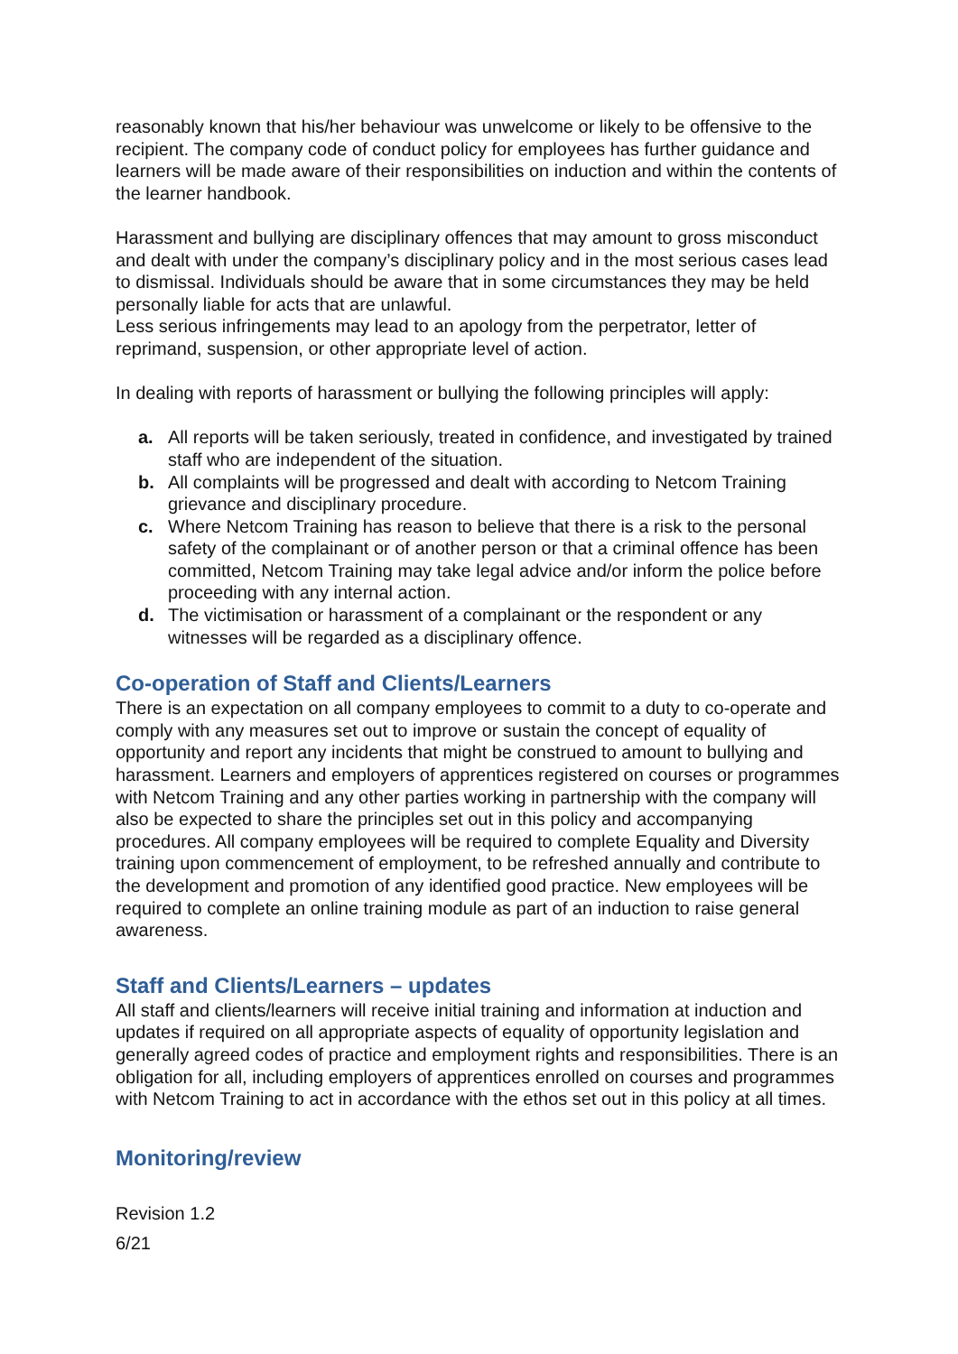reasonably known that his/her behaviour was unwelcome or likely to be offensive to the recipient. The company code of conduct policy for employees has further guidance and learners will be made aware of their responsibilities on induction and within the contents of the learner handbook.
Harassment and bullying are disciplinary offences that may amount to gross misconduct and dealt with under the company’s disciplinary policy and in the most serious cases lead to dismissal. Individuals should be aware that in some circumstances they may be held personally liable for acts that are unlawful.
Less serious infringements may lead to an apology from the perpetrator, letter of reprimand, suspension, or other appropriate level of action.
In dealing with reports of harassment or bullying the following principles will apply:
a. All reports will be taken seriously, treated in confidence, and investigated by trained staff who are independent of the situation.
b. All complaints will be progressed and dealt with according to Netcom Training grievance and disciplinary procedure.
c. Where Netcom Training has reason to believe that there is a risk to the personal safety of the complainant or of another person or that a criminal offence has been committed, Netcom Training may take legal advice and/or inform the police before proceeding with any internal action.
d. The victimisation or harassment of a complainant or the respondent or any witnesses will be regarded as a disciplinary offence.
Co-operation of Staff and Clients/Learners
There is an expectation on all company employees to commit to a duty to co-operate and comply with any measures set out to improve or sustain the concept of equality of opportunity and report any incidents that might be construed to amount to bullying and harassment. Learners and employers of apprentices registered on courses or programmes with Netcom Training and any other parties working in partnership with the company will also be expected to share the principles set out in this policy and accompanying procedures. All company employees will be required to complete Equality and Diversity training upon commencement of employment, to be refreshed annually and contribute to the development and promotion of any identified good practice. New employees will be required to complete an online training module as part of an induction to raise general awareness.
Staff and Clients/Learners – updates
All staff and clients/learners will receive initial training and information at induction and updates if required on all appropriate aspects of equality of opportunity legislation and generally agreed codes of practice and employment rights and responsibilities. There is an obligation for all, including employers of apprentices enrolled on courses and programmes with Netcom Training to act in accordance with the ethos set out in this policy at all times.
Monitoring/review
Revision 1.2
6/21